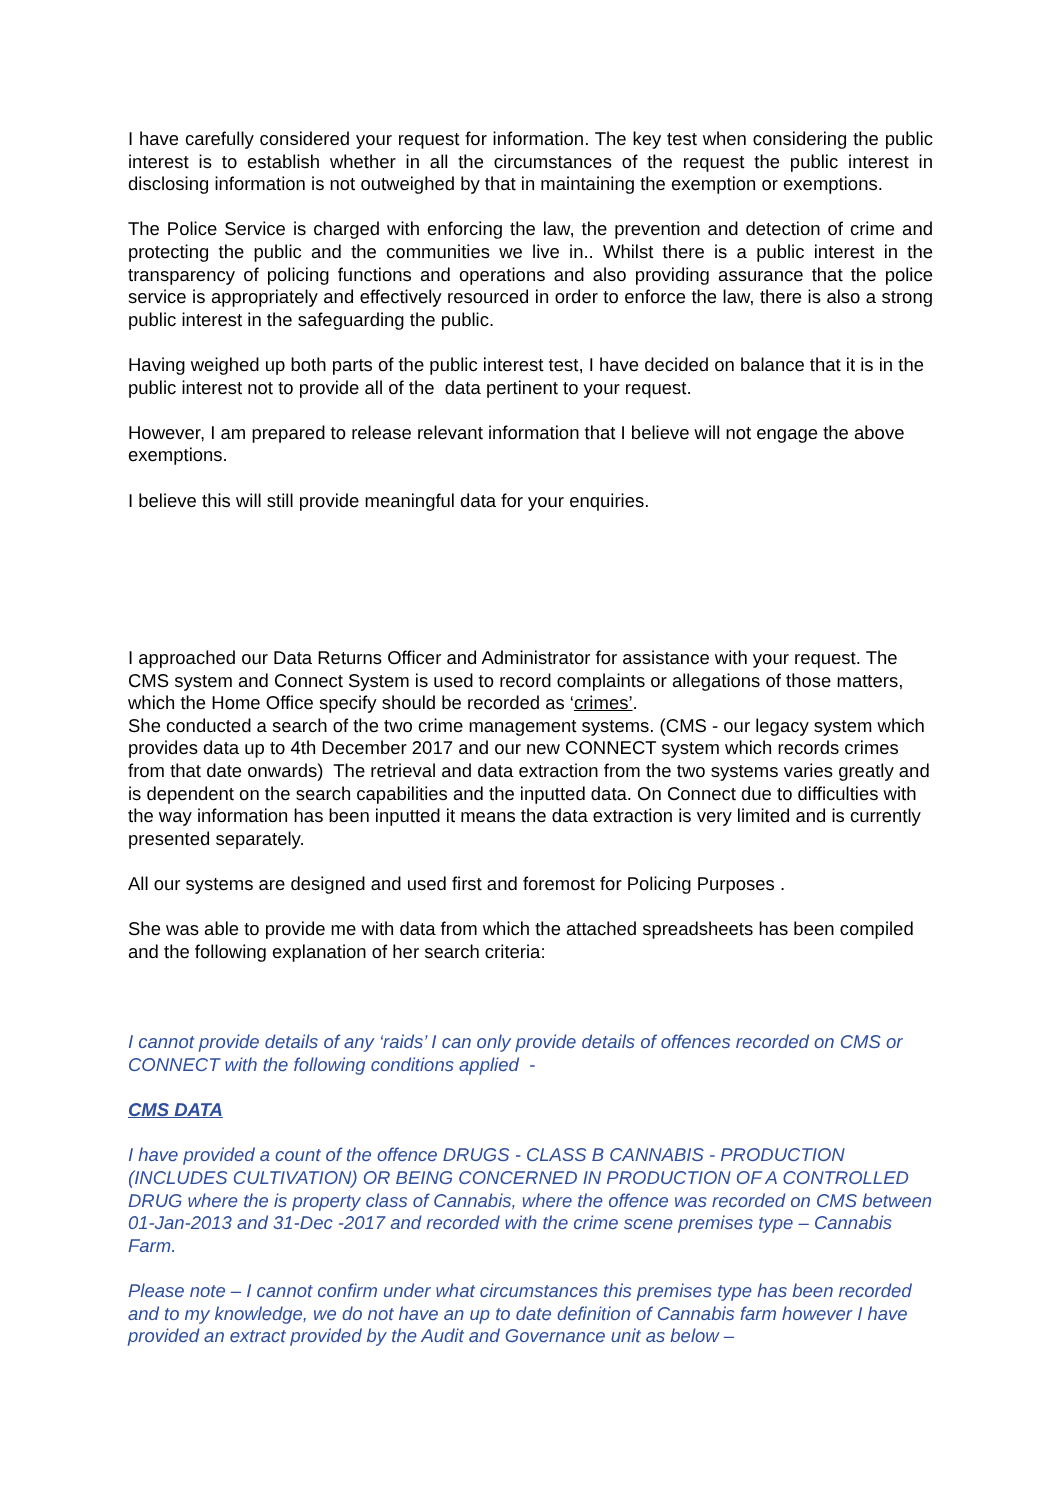I have carefully considered your request for information. The key test when considering the public interest is to establish whether in all the circumstances of the request the public interest in disclosing information is not outweighed by that in maintaining the exemption or exemptions.
The Police Service is charged with enforcing the law, the prevention and detection of crime and protecting the public and the communities we live in.. Whilst there is a public interest in the transparency of policing functions and operations and also providing assurance that the police service is appropriately and effectively resourced in order to enforce the law, there is also a strong public interest in the safeguarding the public.
Having weighed up both parts of the public interest test, I have decided on balance that it is in the public interest not to provide all of the data pertinent to your request.
However, I am prepared to release relevant information that I believe will not engage the above exemptions.
I believe this will still provide meaningful data for your enquiries.
I approached our Data Returns Officer and Administrator for assistance with your request. The CMS system and Connect System is used to record complaints or allegations of those matters, which the Home Office specify should be recorded as ‘crimes’.
She conducted a search of the two crime management systems. (CMS - our legacy system which provides data up to 4th December 2017 and our new CONNECT system which records crimes from that date onwards) The retrieval and data extraction from the two systems varies greatly and is dependent on the search capabilities and the inputted data. On Connect due to difficulties with the way information has been inputted it means the data extraction is very limited and is currently presented separately.
All our systems are designed and used first and foremost for Policing Purposes .
She was able to provide me with data from which the attached spreadsheets has been compiled and the following explanation of her search criteria:
I cannot provide details of any ‘raids’ I can only provide details of offences recorded on CMS or CONNECT with the following conditions applied -
CMS DATA
I have provided a count of the offence DRUGS - CLASS B CANNABIS - PRODUCTION (INCLUDES CULTIVATION) OR BEING CONCERNED IN PRODUCTION OF A CONTROLLED DRUG where the is property class of Cannabis, where the offence was recorded on CMS between 01-Jan-2013 and 31-Dec -2017 and recorded with the crime scene premises type – Cannabis Farm.
Please note – I cannot confirm under what circumstances this premises type has been recorded and to my knowledge, we do not have an up to date definition of Cannabis farm however I have provided an extract provided by the Audit and Governance unit as below –